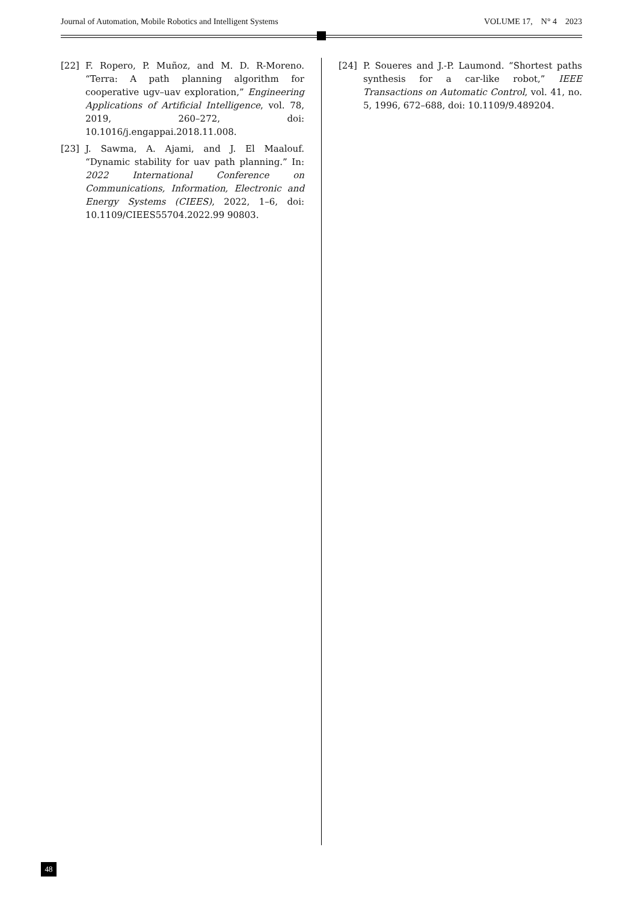Journal of Automation, Mobile Robotics and Intelligent Systems VOLUME 17, N° 4 2023
[22] F. Ropero, P. Muñoz, and M. D. R-Moreno. “Terra: A path planning algorithm for cooperative ugv–uav exploration,” Engineering Applications of Artificial Intelligence, vol. 78, 2019, 260–272, doi: 10.1016/j.engappai.2018.11.008.
[23] J. Sawma, A. Ajami, and J. El Maalouf. “Dynamic stability for uav path planning.” In: 2022 International Conference on Communications, Information, Electronic and Energy Systems (CIEES), 2022, 1–6, doi: 10.1109/CIEES55704.2022.99 90803.
[24] P. Soueres and J.-P. Laumond. “Shortest paths synthesis for a car-like robot,” IEEE Transactions on Automatic Control, vol. 41, no. 5, 1996, 672–688, doi: 10.1109/9.489204.
48